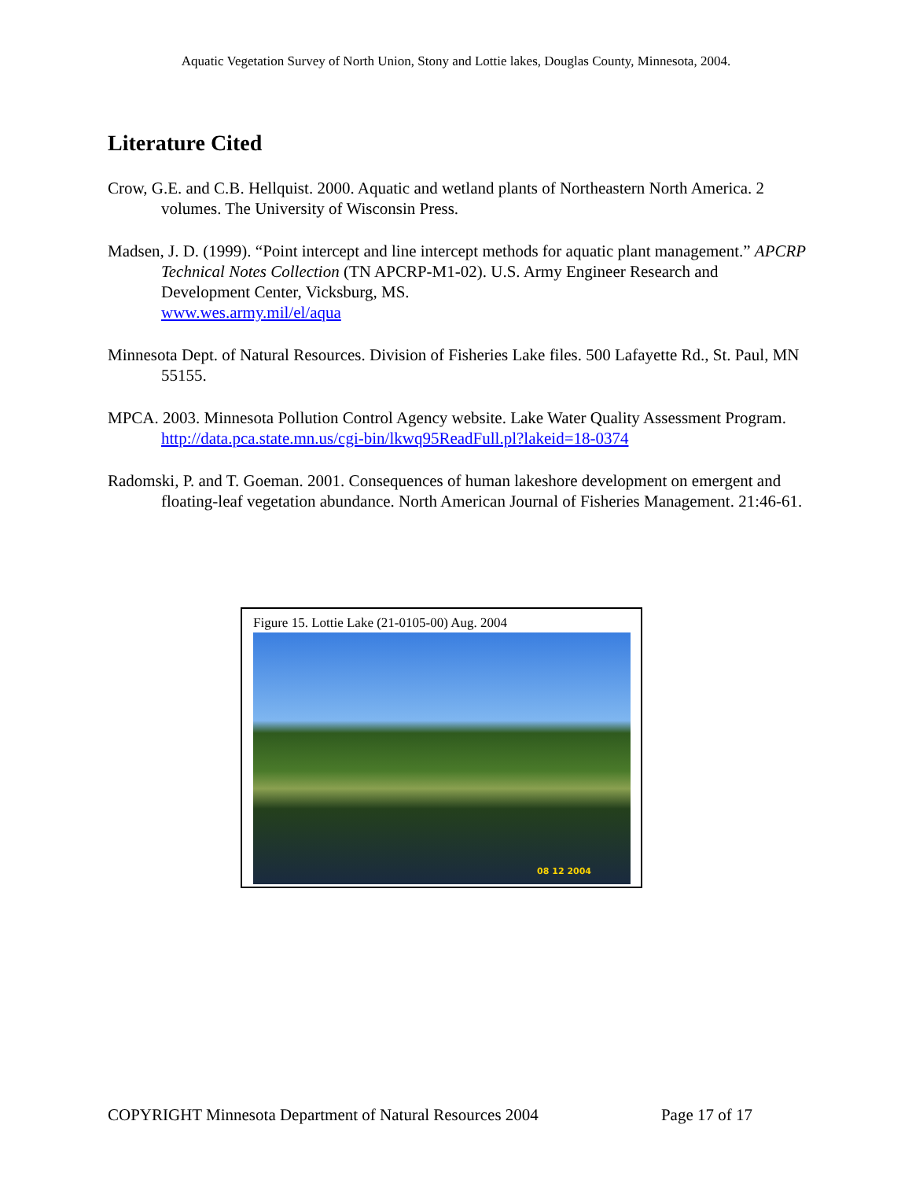Aquatic Vegetation Survey of North Union, Stony and Lottie lakes, Douglas County, Minnesota, 2004.
Literature Cited
Crow, G.E. and C.B. Hellquist. 2000. Aquatic and wetland plants of Northeastern North America. 2 volumes. The University of Wisconsin Press.
Madsen, J. D. (1999). “Point intercept and line intercept methods for aquatic plant management.” APCRP Technical Notes Collection (TN APCRP-M1-02). U.S. Army Engineer Research and Development Center, Vicksburg, MS.
www.wes.army.mil/el/aqua
Minnesota Dept. of Natural Resources. Division of Fisheries Lake files. 500 Lafayette Rd., St. Paul, MN 55155.
MPCA. 2003. Minnesota Pollution Control Agency website. Lake Water Quality Assessment Program.
http://data.pca.state.mn.us/cgi-bin/lkwq95ReadFull.pl?lakeid=18-0374
Radomski, P. and T. Goeman. 2001. Consequences of human lakeshore development on emergent and floating-leaf vegetation abundance. North American Journal of Fisheries Management. 21:46-61.
Figure 15. Lottie Lake (21-0105-00) Aug. 2004
08 12 2004
COPYRIGHT Minnesota Department of Natural Resources 2004 Page 17 of 17